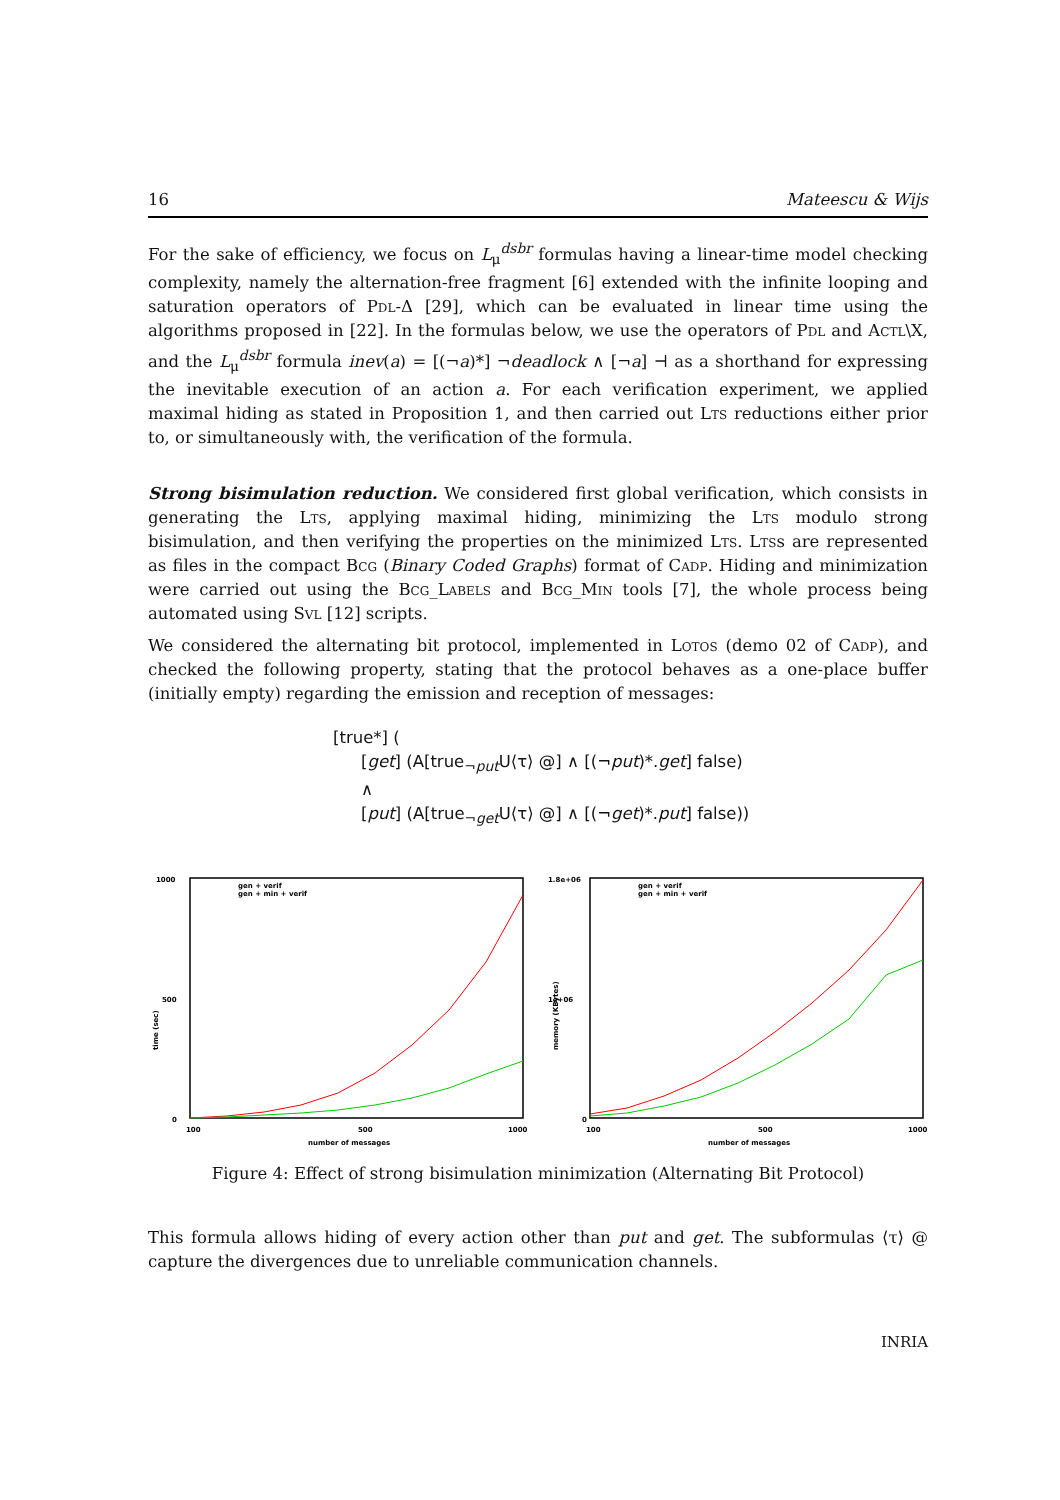16 Mateescu & Wijs
For the sake of efficiency, we focus on L<sub>μ</sub><sup>dsbr</sup> formulas having a linear-time model checking complexity, namely the alternation-free fragment [6] extended with the infinite looping and saturation operators of Pdl-Δ [29], which can be evaluated in linear time using the algorithms proposed in [22]. In the formulas below, we use the operators of Pdl and Actl\X, and the L<sub>μ</sub><sup>dsbr</sup> formula inev(a) = [(¬a)*] ¬deadlock ∧ [¬a] ⊣ as a shorthand for expressing the inevitable execution of an action a. For each verification experiment, we applied maximal hiding as stated in Proposition 1, and then carried out Lts reductions either prior to, or simultaneously with, the verification of the formula.
Strong bisimulation reduction. We considered first global verification, which consists in generating the Lts, applying maximal hiding, minimizing the Lts modulo strong bisimulation, and then verifying the properties on the minimized Lts. Ltss are represented as files in the compact Bcg (Binary Coded Graphs) format of Cadp. Hiding and minimization were carried out using the Bcg_Labels and Bcg_Min tools [7], the whole process being automated using Svl [12] scripts.
We considered the alternating bit protocol, implemented in Lotos (demo 02 of Cadp), and checked the following property, stating that the protocol behaves as a one-place buffer (initially empty) regarding the emission and reception of messages:
[true*] (
[get] (A[true<sub>¬put</sub>U⟨τ⟩ @] ∧ [(¬put)*.get] false)
∧
[put] (A[true<sub>¬get</sub>U⟨τ⟩ @] ∧ [(¬get)*.put] false))
1000
500
0
100
500
1000
number of messages
time (sec)
gen + verif
gen + min + verif
1.8e+06
1e+06
0
100
500
1000
number of messages
memory (KBytes)
gen + verif
gen + min + verif
Figure 4: Effect of strong bisimulation minimization (Alternating Bit Protocol)
This formula allows hiding of every action other than put and get. The subformulas ⟨τ⟩ @ capture the divergences due to unreliable communication channels.
INRIA